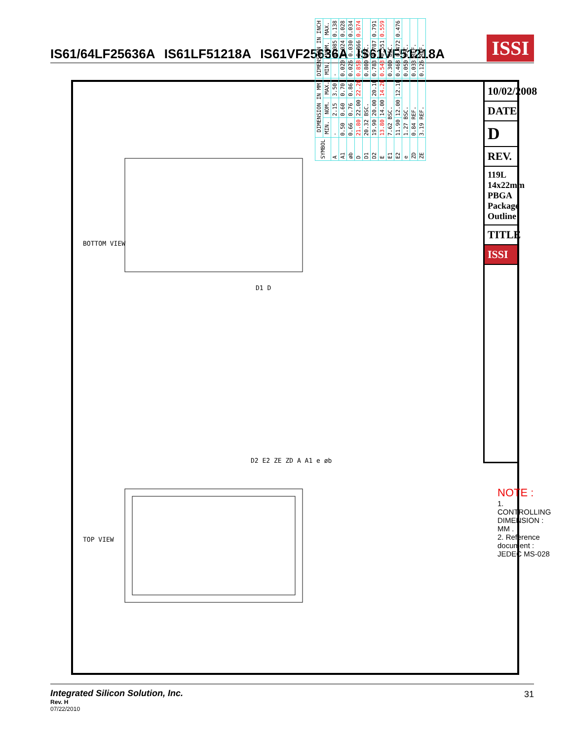IS61/64LF25636A IS61LF51218A IS61VF25636A IS61VF51218A
ISSI
BOTTOM VIEW
TOP VIEW
D1 D
D2 E2 ZE ZD A A1 e øb
| SYMBOL | DIMENSION IN MM | | | DIMENSION IN INCH | | |
| --- | --- | --- | --- | --- | --- | --- |
| | MIN. | NOM. | MAX. | MIN. | NOM. | MAX. |
| A | - | 2.15 | 3.50 | - | 0.085 | 0.138 |
| A1 | 0.50 | 0.60 | 0.70 | 0.020 | 0.024 | 0.028 |
| øb | 0.66 | 0.76 | 0.86 | 0.026 | 0.030 | 0.034 |
| D | 21.80 | 22.00 | 22.20 | 0.858 | 0.866 | 0.874 |
| D1 | 20.32 BSC. | | | 0.800 BSC. | | |
| D2 | 19.90 | 20.00 | 20.10 | 0.783 | 0.787 | 0.791 |
| E | 13.80 | 14.00 | 14.20 | 0.543 | 0.551 | 0.559 |
| E1 | 7.62 BSC. | | | 0.300 BSC. | | |
| E2 | 11.90 | 12.00 | 12.10 | 0.468 | 0.472 | 0.476 |
| e | 1.27 BSC. | | | 0.050 BSC. | | |
| ZD | 0.84 REF. | | | 0.033 REF. | | |
| ZE | 3.19 REF. | | | 0.126 REF. | | |
10/02/2008
DATE
D
REV.
119L 14x22mm PBGA Package Outline
TITLE
ISSI
NOTE :
1. CONTROLLING DIMENSION : MM .
2. Reference document : JEDEC MS-028
Integrated Silicon Solution, Inc.
Rev. H
07/22/2010
31